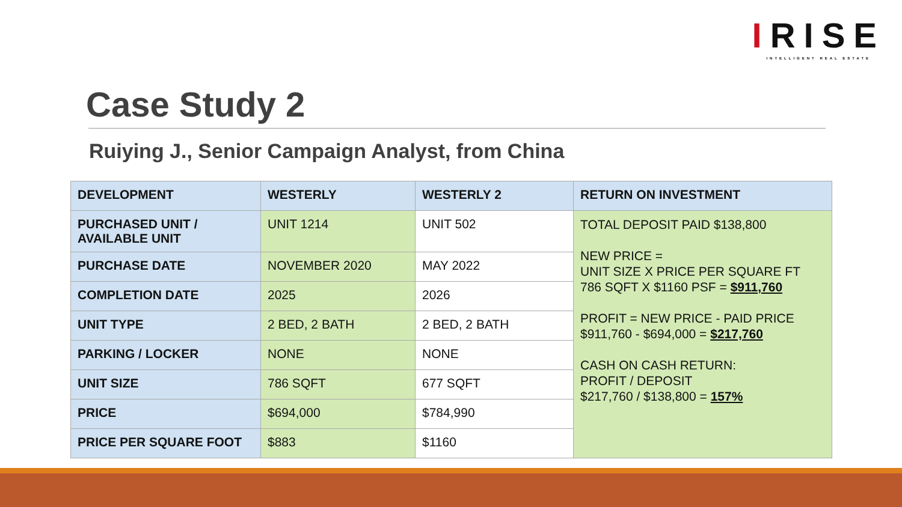IRISE
INTELLIGENT REAL ESTATE
Case Study 2
Ruiying J., Senior Campaign Analyst, from China
| DEVELOPMENT | WESTERLY | WESTERLY 2 | RETURN ON INVESTMENT |
| --- | --- | --- | --- |
| PURCHASED UNIT / AVAILABLE UNIT | UNIT 1214 | UNIT 502 | TOTAL DEPOSIT PAID $138,800 NEW PRICE = UNIT SIZE X PRICE PER SQUARE FT 786 SQFT X $1160 PSF = $911,760 PROFIT = NEW PRICE - PAID PRICE $911,760 - $694,000 = $217,760 CASH ON CASH RETURN: PROFIT / DEPOSIT $217,760 / $138,800 = 157% |
| PURCHASE DATE | NOVEMBER 2020 | MAY 2022 | |
| COMPLETION DATE | 2025 | 2026 | |
| UNIT TYPE | 2 BED, 2 BATH | 2 BED, 2 BATH | |
| PARKING / LOCKER | NONE | NONE | |
| UNIT SIZE | 786 SQFT | 677 SQFT | |
| PRICE | $694,000 | $784,990 | |
| PRICE PER SQUARE FOOT | $883 | $1160 | |